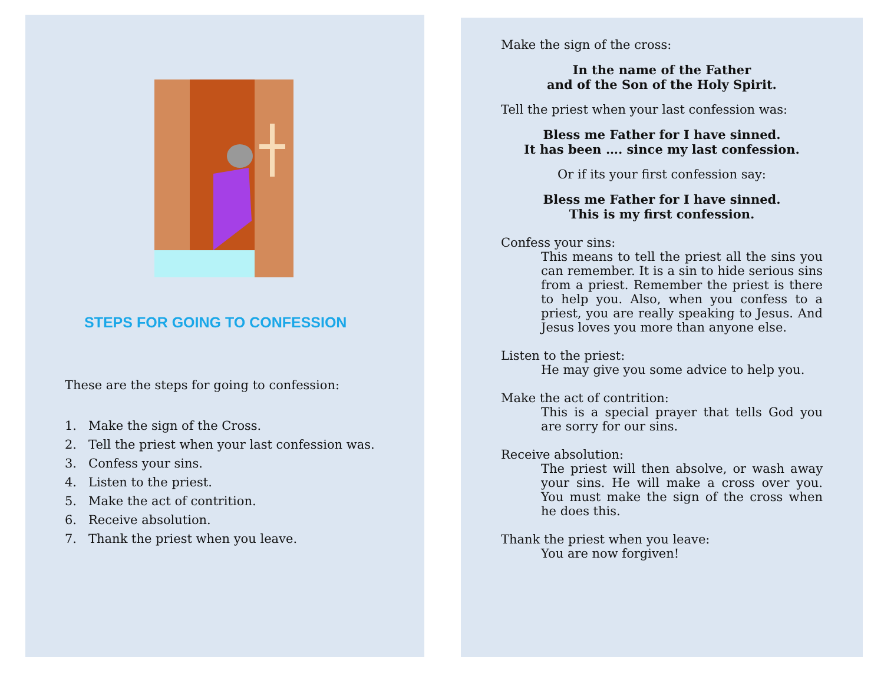STEPS FOR GOING TO CONFESSION
These are the steps for going to confession:
1. Make the sign of the Cross.
2. Tell the priest when your last confession was.
3. Confess your sins.
4. Listen to the priest.
5. Make the act of contrition.
6. Receive absolution.
7. Thank the priest when you leave.
Make the sign of the cross:
In the name of the Father
and of the Son of the Holy Spirit.
Tell the priest when your last confession was:
Bless me Father for I have sinned.
It has been …. since my last confession.
Or if its your first confession say:
Bless me Father for I have sinned.
This is my first confession.
Confess your sins:
This means to tell the priest all the sins you can remember. It is a sin to hide serious sins from a priest. Remember the priest is there to help you. Also, when you confess to a priest, you are really speaking to Jesus. And Jesus loves you more than anyone else.
Listen to the priest:
He may give you some advice to help you.
Make the act of contrition:
This is a special prayer that tells God you are sorry for our sins.
Receive absolution:
The priest will then absolve, or wash away your sins. He will make a cross over you. You must make the sign of the cross when he does this.
Thank the priest when you leave:
You are now forgiven!